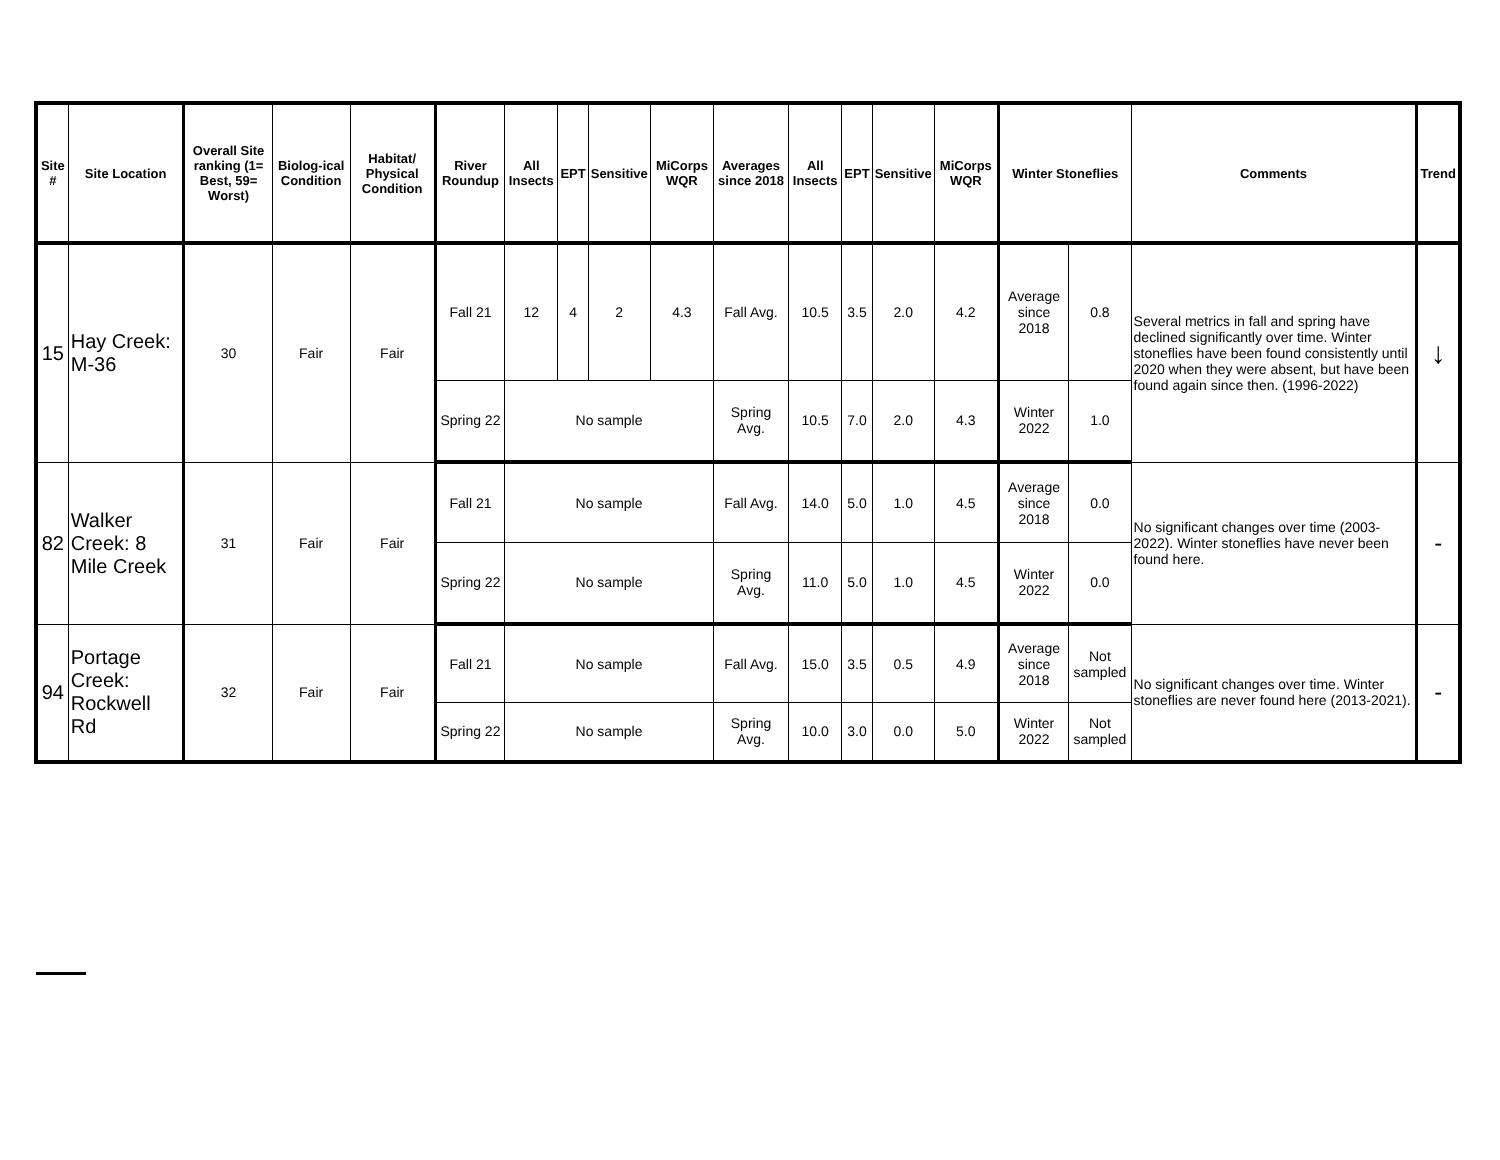| Site # | Site Location | Overall Site ranking (1= Best, 59= Worst) | Biolog-ical Condition | Habitat/ Physical Condition | River Roundup | All Insects | EPT | Sensitive | MiCorps WQR | Averages since 2018 | All Insects | EPT | Sensitive | MiCorps WQR | Winter Stoneflies | | Comments | Trend |
| --- | --- | --- | --- | --- | --- | --- | --- | --- | --- | --- | --- | --- | --- | --- | --- | --- | --- | --- |
| 15 | Hay Creek: M-36 | 30 | Fair | Fair | Fall 21 | 12 | 4 | 2 | 4.3 | Fall Avg. | 10.5 | 3.5 | 2.0 | 4.2 | Average since 2018 | 0.8 | Several metrics in fall and spring have declined significantly over time. Winter stoneflies have been found consistently until 2020 when they were absent, but have been found again since then. (1996-2022) | ↓ |
| | | | | | Spring 22 | No sample | | | | Spring Avg. | 10.5 | 7.0 | 2.0 | 4.3 | Winter 2022 | 1.0 | | |
| 82 | Walker Creek: 8 Mile Creek | 31 | Fair | Fair | Fall 21 | No sample | | | | Fall Avg. | 14.0 | 5.0 | 1.0 | 4.5 | Average since 2018 | 0.0 | No significant changes over time (2003-2022). Winter stoneflies have never been found here. | - |
| | | | | | Spring 22 | No sample | | | | Spring Avg. | 11.0 | 5.0 | 1.0 | 4.5 | Winter 2022 | 0.0 | | |
| 94 | Portage Creek: Rockwell Rd | 32 | Fair | Fair | Fall 21 | No sample | | | | Fall Avg. | 15.0 | 3.5 | 0.5 | 4.9 | Average since 2018 | Not sampled | No significant changes over time. Winter stoneflies are never found here (2013-2021). | - |
| | | | | | Spring 22 | No sample | | | | Spring Avg. | 10.0 | 3.0 | 0.0 | 5.0 | Winter 2022 | Not sampled | | |